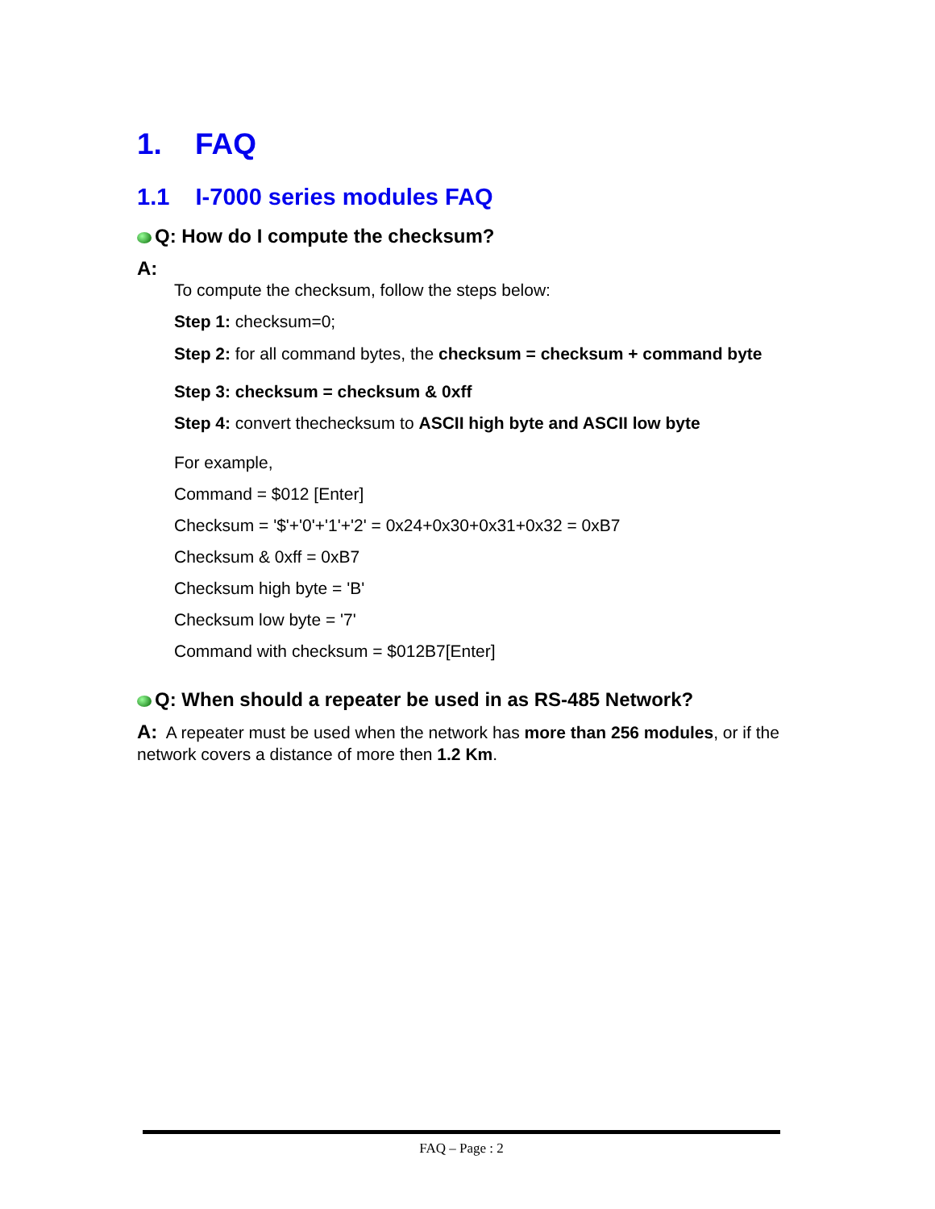1. FAQ
1.1 I-7000 series modules FAQ
Q: How do I compute the checksum?
A:
To compute the checksum, follow the steps below:
Step 1: checksum=0;
Step 2: for all command bytes, the checksum = checksum + command byte
Step 3: checksum = checksum & 0xff
Step 4: convert thechecksum to ASCII high byte and ASCII low byte
For example,
Command = $012 [Enter]
Checksum = '$'+'0'+'1'+'2' = 0x24+0x30+0x31+0x32 = 0xB7
Checksum & 0xff = 0xB7
Checksum high byte = 'B'
Checksum low byte = '7'
Command with checksum = $012B7[Enter]
Q: When should a repeater be used in as RS-485 Network?
A: A repeater must be used when the network has more than 256 modules, or if the network covers a distance of more then 1.2 Km.
FAQ – Page : 2